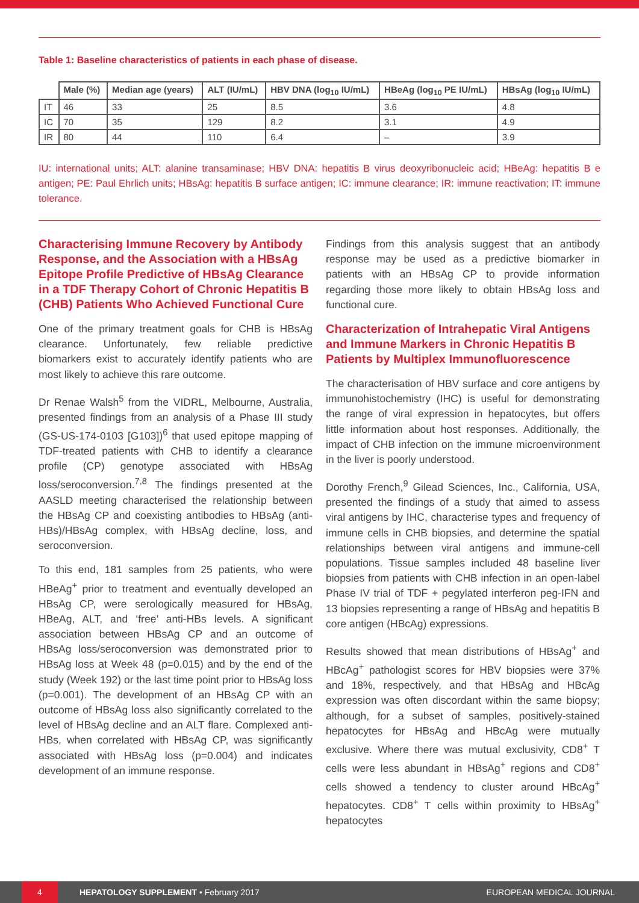Table 1: Baseline characteristics of patients in each phase of disease.
| | Male (%) | Median age (years) | ALT (IU/mL) | HBV DNA (log<sub>10</sub> IU/mL) | HBeAg (log<sub>10</sub> PE IU/mL) | HBsAg (log<sub>10</sub> IU/mL) |
| --- | --- | --- | --- | --- | --- | --- |
| IT | 46 | 33 | 25 | 8.5 | 3.6 | 4.8 |
| IC | 70 | 35 | 129 | 8.2 | 3.1 | 4.9 |
| IR | 80 | 44 | 110 | 6.4 | – | 3.9 |
IU: international units; ALT: alanine transaminase; HBV DNA: hepatitis B virus deoxyribonucleic acid; HBeAg: hepatitis B e antigen; PE: Paul Ehrlich units; HBsAg: hepatitis B surface antigen; IC: immune clearance; IR: immune reactivation; IT: immune tolerance.
Characterising Immune Recovery by Antibody Response, and the Association with a HBsAg Epitope Profile Predictive of HBsAg Clearance in a TDF Therapy Cohort of Chronic Hepatitis B (CHB) Patients Who Achieved Functional Cure
One of the primary treatment goals for CHB is HBsAg clearance. Unfortunately, few reliable predictive biomarkers exist to accurately identify patients who are most likely to achieve this rare outcome.
Dr Renae Walsh<sup>5</sup> from the VIDRL, Melbourne, Australia, presented findings from an analysis of a Phase III study (GS-US-174-0103 [G103])<sup>6</sup> that used epitope mapping of TDF-treated patients with CHB to identify a clearance profile (CP) genotype associated with HBsAg loss/seroconversion.<sup>7,8</sup> The findings presented at the AASLD meeting characterised the relationship between the HBsAg CP and coexisting antibodies to HBsAg (anti-HBs)/HBsAg complex, with HBsAg decline, loss, and seroconversion.
To this end, 181 samples from 25 patients, who were HBeAg<sup>+</sup> prior to treatment and eventually developed an HBsAg CP, were serologically measured for HBsAg, HBeAg, ALT, and ‘free’ anti-HBs levels. A significant association between HBsAg CP and an outcome of HBsAg loss/seroconversion was demonstrated prior to HBsAg loss at Week 48 (p=0.015) and by the end of the study (Week 192) or the last time point prior to HBsAg loss (p=0.001). The development of an HBsAg CP with an outcome of HBsAg loss also significantly correlated to the level of HBsAg decline and an ALT flare. Complexed anti-HBs, when correlated with HBsAg CP, was significantly associated with HBsAg loss (p=0.004) and indicates development of an immune response.
Findings from this analysis suggest that an antibody response may be used as a predictive biomarker in patients with an HBsAg CP to provide information regarding those more likely to obtain HBsAg loss and functional cure.
Characterization of Intrahepatic Viral Antigens and Immune Markers in Chronic Hepatitis B Patients by Multiplex Immunofluorescence
The characterisation of HBV surface and core antigens by immunohistochemistry (IHC) is useful for demonstrating the range of viral expression in hepatocytes, but offers little information about host responses. Additionally, the impact of CHB infection on the immune microenvironment in the liver is poorly understood.
Dorothy French,<sup>9</sup> Gilead Sciences, Inc., California, USA, presented the findings of a study that aimed to assess viral antigens by IHC, characterise types and frequency of immune cells in CHB biopsies, and determine the spatial relationships between viral antigens and immune-cell populations. Tissue samples included 48 baseline liver biopsies from patients with CHB infection in an open-label Phase IV trial of TDF + pegylated interferon peg-IFN and 13 biopsies representing a range of HBsAg and hepatitis B core antigen (HBcAg) expressions.
Results showed that mean distributions of HBsAg<sup>+</sup> and HBcAg<sup>+</sup> pathologist scores for HBV biopsies were 37% and 18%, respectively, and that HBsAg and HBcAg expression was often discordant within the same biopsy; although, for a subset of samples, positively-stained hepatocytes for HBsAg and HBcAg were mutually exclusive. Where there was mutual exclusivity, CD8<sup>+</sup> T cells were less abundant in HBsAg<sup>+</sup> regions and CD8<sup>+</sup> cells showed a tendency to cluster around HBcAg<sup>+</sup> hepatocytes. CD8<sup>+</sup> T cells within proximity to HBsAg<sup>+</sup> hepatocytes
4
HEPATOLOGY SUPPLEMENT • February 2017 EUROPEAN MEDICAL JOURNAL